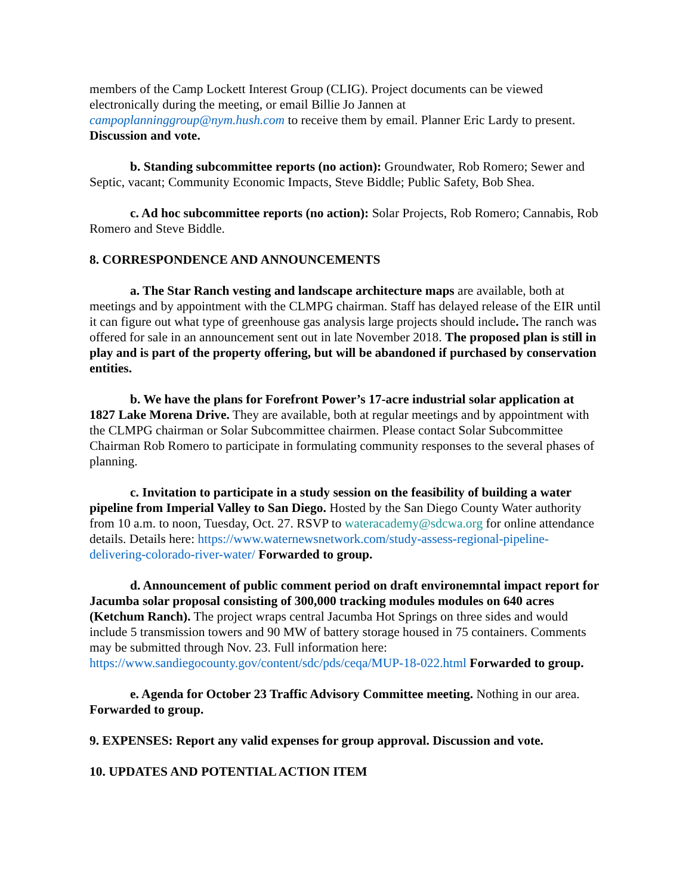members of the Camp Lockett Interest Group (CLIG). Project documents can be viewed electronically during the meeting, or email Billie Jo Jannen at campoplanninggroup@nym.hush.com to receive them by email. Planner Eric Lardy to present. Discussion and vote.
b. Standing subcommittee reports (no action): Groundwater, Rob Romero; Sewer and Septic, vacant; Community Economic Impacts, Steve Biddle; Public Safety, Bob Shea.
c. Ad hoc subcommittee reports (no action): Solar Projects, Rob Romero; Cannabis, Rob Romero and Steve Biddle.
8. CORRESPONDENCE AND ANNOUNCEMENTS
a. The Star Ranch vesting and landscape architecture maps are available, both at meetings and by appointment with the CLMPG chairman. Staff has delayed release of the EIR until it can figure out what type of greenhouse gas analysis large projects should include. The ranch was offered for sale in an announcement sent out in late November 2018. The proposed plan is still in play and is part of the property offering, but will be abandoned if purchased by conservation entities.
b. We have the plans for Forefront Power’s 17-acre industrial solar application at 1827 Lake Morena Drive. They are available, both at regular meetings and by appointment with the CLMPG chairman or Solar Subcommittee chairmen. Please contact Solar Subcommittee Chairman Rob Romero to participate in formulating community responses to the several phases of planning.
c. Invitation to participate in a study session on the feasibility of building a water pipeline from Imperial Valley to San Diego. Hosted by the San Diego County Water authority from 10 a.m. to noon, Tuesday, Oct. 27. RSVP to wateracademy@sdcwa.org for online attendance details. Details here: https://www.waternewsnetwork.com/study-assess-regional-pipeline-delivering-colorado-river-water/ Forwarded to group.
d. Announcement of public comment period on draft environemntal impact report for Jacumba solar proposal consisting of 300,000 tracking modules modules on 640 acres (Ketchum Ranch). The project wraps central Jacumba Hot Springs on three sides and would include 5 transmission towers and 90 MW of battery storage housed in 75 containers. Comments may be submitted through Nov. 23. Full information here: https://www.sandiegocounty.gov/content/sdc/pds/ceqa/MUP-18-022.html Forwarded to group.
e. Agenda for October 23 Traffic Advisory Committee meeting. Nothing in our area. Forwarded to group.
9. EXPENSES: Report any valid expenses for group approval. Discussion and vote.
10. UPDATES AND POTENTIAL ACTION ITEM